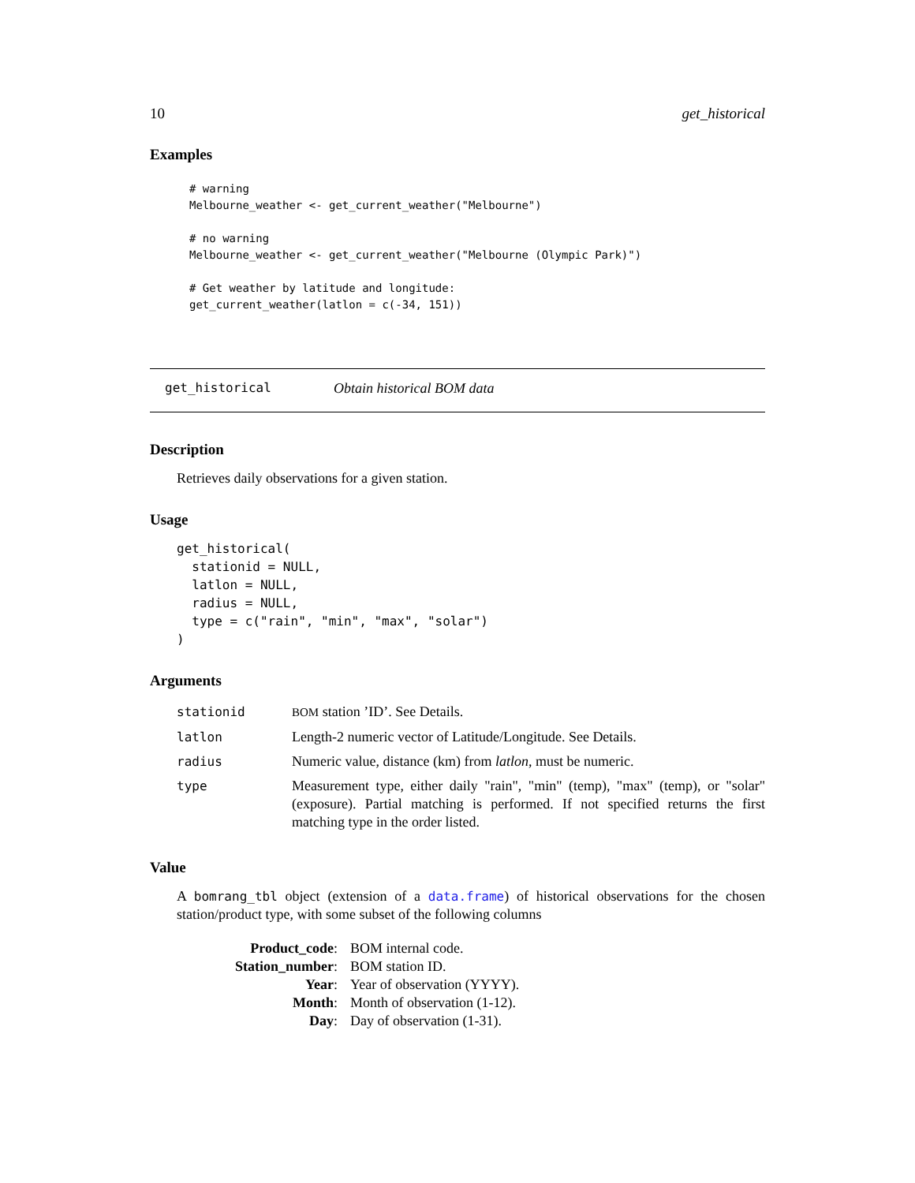10 get_historical
Examples
# warning
Melbourne_weather <- get_current_weather("Melbourne")

# no warning
Melbourne_weather <- get_current_weather("Melbourne (Olympic Park)")

# Get weather by latitude and longitude:
get_current_weather(latlon = c(-34, 151))
get_historical Obtain historical BOM data
Description
Retrieves daily observations for a given station.
Usage
get_historical(
  stationid = NULL,
  latlon = NULL,
  radius = NULL,
  type = c("rain", "min", "max", "solar")
)
Arguments
| stationid | BOM station ’ID’. See Details. |
| latlon | Length-2 numeric vector of Latitude/Longitude. See Details. |
| radius | Numeric value, distance (km) from latlon , must be numeric. |
| type | Measurement type, either daily "rain", "min" (temp), "max" (temp), or "solar" (exposure). Partial matching is performed. If not specified returns the first matching type in the order listed. |
Value
A bomrang_tbl object (extension of a data.frame) of historical observations for the chosen station/product type, with some subset of the following columns
| Product_code : | BOM internal code. |
| Station_number : | BOM station ID. |
| Year : | Year of observation (YYYY). |
| Month : | Month of observation (1-12). |
| Day : | Day of observation (1-31). |